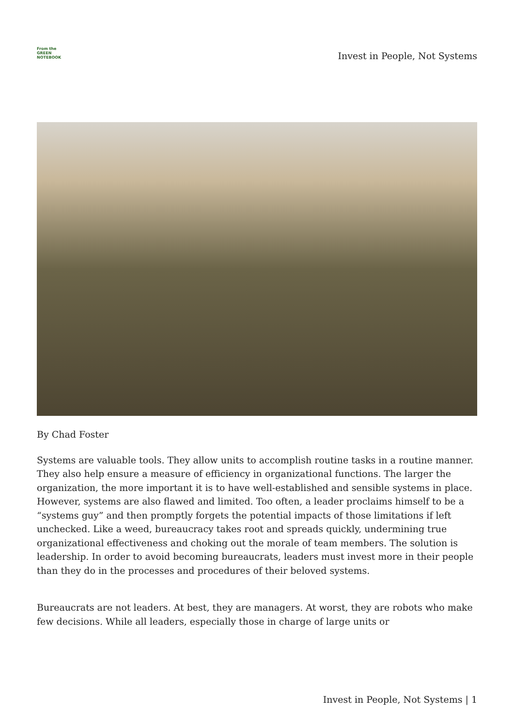From the
GREEN
NOTEBOOK
Invest in People, Not Systems
By Chad Foster
Systems are valuable tools. They allow units to accomplish routine tasks in a routine manner. They also help ensure a measure of efficiency in organizational functions. The larger the organization, the more important it is to have well-established and sensible systems in place. However, systems are also flawed and limited. Too often, a leader proclaims himself to be a “systems guy” and then promptly forgets the potential impacts of those limitations if left unchecked. Like a weed, bureaucracy takes root and spreads quickly, undermining true organizational effectiveness and choking out the morale of team members. The solution is leadership. In order to avoid becoming bureaucrats, leaders must invest more in their people than they do in the processes and procedures of their beloved systems.
Bureaucrats are not leaders. At best, they are managers. At worst, they are robots who make few decisions. While all leaders, especially those in charge of large units or
Invest in People, Not Systems | 1